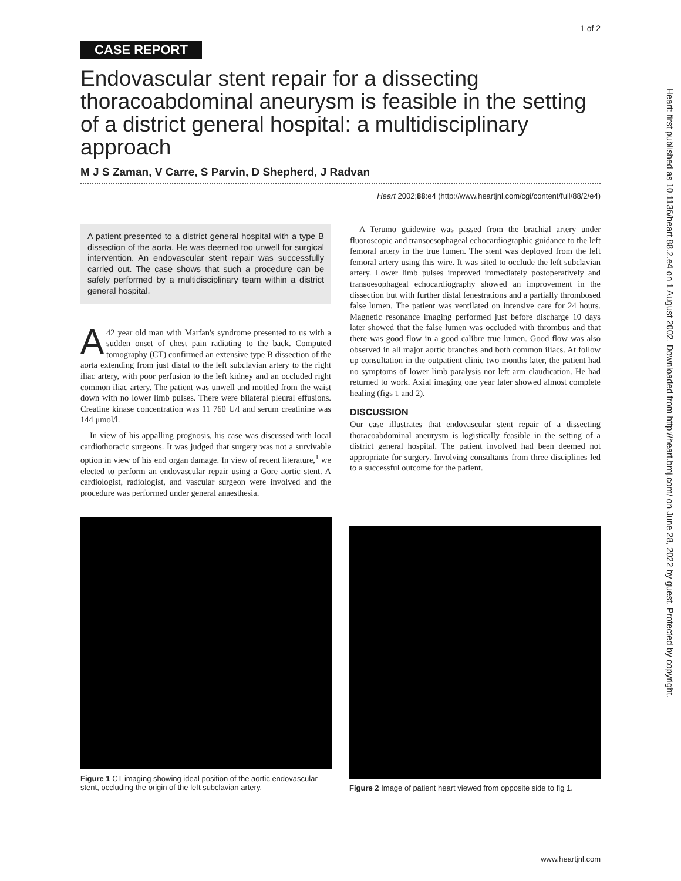1 of 2
CASE REPORT
Endovascular stent repair for a dissecting thoracoabdominal aneurysm is feasible in the setting of a district general hospital: a multidisciplinary approach
M J S Zaman, V Carre, S Parvin, D Shepherd, J Radvan
Heart 2002;88:e4 (http://www.heartjnl.com/cgi/content/full/88/2/e4)
A patient presented to a district general hospital with a type B dissection of the aorta. He was deemed too unwell for surgical intervention. An endovascular stent repair was successfully carried out. The case shows that such a procedure can be safely performed by a multidisciplinary team within a district general hospital.
A 42 year old man with Marfan's syndrome presented to us with a sudden onset of chest pain radiating to the back. Computed tomography (CT) confirmed an extensive type B dissection of the aorta extending from just distal to the left subclavian artery to the right iliac artery, with poor perfusion to the left kidney and an occluded right common iliac artery. The patient was unwell and mottled from the waist down with no lower limb pulses. There were bilateral pleural effusions. Creatine kinase concentration was 11 760 U/l and serum creatinine was 144 μmol/l.
In view of his appalling prognosis, his case was discussed with local cardiothoracic surgeons. It was judged that surgery was not a survivable option in view of his end organ damage. In view of recent literature,<sup>1</sup> we elected to perform an endovascular repair using a Gore aortic stent. A cardiologist, radiologist, and vascular surgeon were involved and the procedure was performed under general anaesthesia.
A Terumo guidewire was passed from the brachial artery under fluoroscopic and transoesophageal echocardiographic guidance to the left femoral artery in the true lumen. The stent was deployed from the left femoral artery using this wire. It was sited to occlude the left subclavian artery. Lower limb pulses improved immediately postoperatively and transoesophageal echocardiography showed an improvement in the dissection but with further distal fenestrations and a partially thrombosed false lumen. The patient was ventilated on intensive care for 24 hours. Magnetic resonance imaging performed just before discharge 10 days later showed that the false lumen was occluded with thrombus and that there was good flow in a good calibre true lumen. Good flow was also observed in all major aortic branches and both common iliacs. At follow up consultation in the outpatient clinic two months later, the patient had no symptoms of lower limb paralysis nor left arm claudication. He had returned to work. Axial imaging one year later showed almost complete healing (figs 1 and 2).
DISCUSSION
Our case illustrates that endovascular stent repair of a dissecting thoracoabdominal aneurysm is logistically feasible in the setting of a district general hospital. The patient involved had been deemed not appropriate for surgery. Involving consultants from three disciplines led to a successful outcome for the patient.
Figure 1 CT imaging showing ideal position of the aortic endovascular stent, occluding the origin of the left subclavian artery.
Figure 2 Image of patient heart viewed from opposite side to fig 1.
Heart: first published as 10.1136/heart.88.2.e4 on 1 August 2002. Downloaded from http://heart.bmj.com/ on June 28, 2022 by guest. Protected by copyright.
www.heartjnl.com